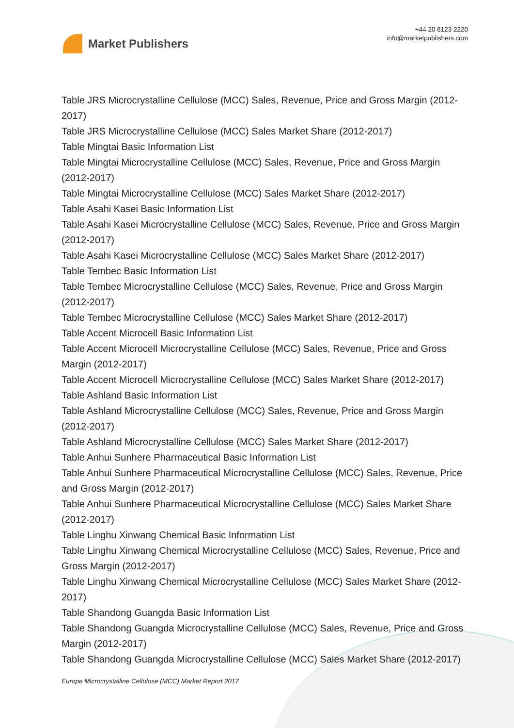Market Publishers
+44 20 8123 2220
info@marketpublishers.com
Table JRS Microcrystalline Cellulose (MCC) Sales, Revenue, Price and Gross Margin (2012-2017)
Table JRS Microcrystalline Cellulose (MCC) Sales Market Share (2012-2017)
Table Mingtai Basic Information List
Table Mingtai Microcrystalline Cellulose (MCC) Sales, Revenue, Price and Gross Margin (2012-2017)
Table Mingtai Microcrystalline Cellulose (MCC) Sales Market Share (2012-2017)
Table Asahi Kasei Basic Information List
Table Asahi Kasei Microcrystalline Cellulose (MCC) Sales, Revenue, Price and Gross Margin (2012-2017)
Table Asahi Kasei Microcrystalline Cellulose (MCC) Sales Market Share (2012-2017)
Table Tembec Basic Information List
Table Tembec Microcrystalline Cellulose (MCC) Sales, Revenue, Price and Gross Margin (2012-2017)
Table Tembec Microcrystalline Cellulose (MCC) Sales Market Share (2012-2017)
Table Accent Microcell Basic Information List
Table Accent Microcell Microcrystalline Cellulose (MCC) Sales, Revenue, Price and Gross Margin (2012-2017)
Table Accent Microcell Microcrystalline Cellulose (MCC) Sales Market Share (2012-2017)
Table Ashland Basic Information List
Table Ashland Microcrystalline Cellulose (MCC) Sales, Revenue, Price and Gross Margin (2012-2017)
Table Ashland Microcrystalline Cellulose (MCC) Sales Market Share (2012-2017)
Table Anhui Sunhere Pharmaceutical Basic Information List
Table Anhui Sunhere Pharmaceutical Microcrystalline Cellulose (MCC) Sales, Revenue, Price and Gross Margin (2012-2017)
Table Anhui Sunhere Pharmaceutical Microcrystalline Cellulose (MCC) Sales Market Share (2012-2017)
Table Linghu Xinwang Chemical Basic Information List
Table Linghu Xinwang Chemical Microcrystalline Cellulose (MCC) Sales, Revenue, Price and Gross Margin (2012-2017)
Table Linghu Xinwang Chemical Microcrystalline Cellulose (MCC) Sales Market Share (2012-2017)
Table Shandong Guangda Basic Information List
Table Shandong Guangda Microcrystalline Cellulose (MCC) Sales, Revenue, Price and Gross Margin (2012-2017)
Table Shandong Guangda Microcrystalline Cellulose (MCC) Sales Market Share (2012-2017)
Europe Microcrystalline Cellulose (MCC) Market Report 2017